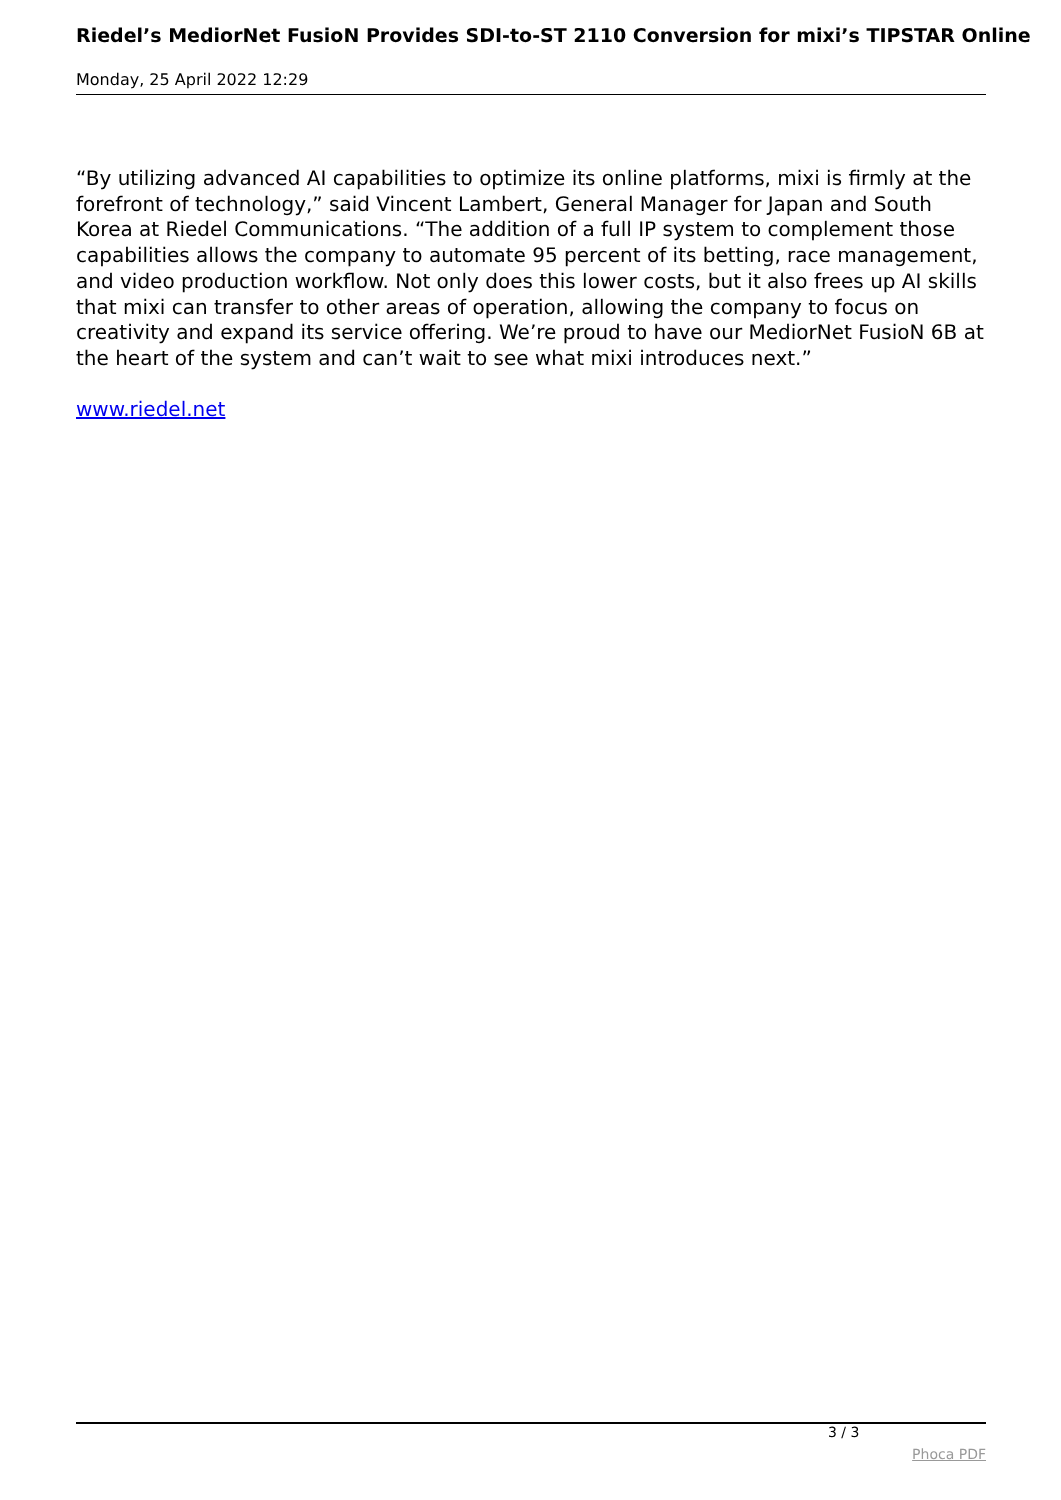Riedel’s MediorNet FusioN Provides SDI-to-ST 2110 Conversion for mixi’s TIPSTAR Online
Monday, 25 April 2022 12:29
“By utilizing advanced AI capabilities to optimize its online platforms, mixi is firmly at the forefront of technology,” said Vincent Lambert, General Manager for Japan and South Korea at Riedel Communications. “The addition of a full IP system to complement those capabilities allows the company to automate 95 percent of its betting, race management, and video production workflow. Not only does this lower costs, but it also frees up AI skills that mixi can transfer to other areas of operation, allowing the company to focus on creativity and expand its service offering. We’re proud to have our MediorNet FusioN 6B at the heart of the system and can’t wait to see what mixi introduces next.”
www.riedel.net
3 / 3
Phoca PDF